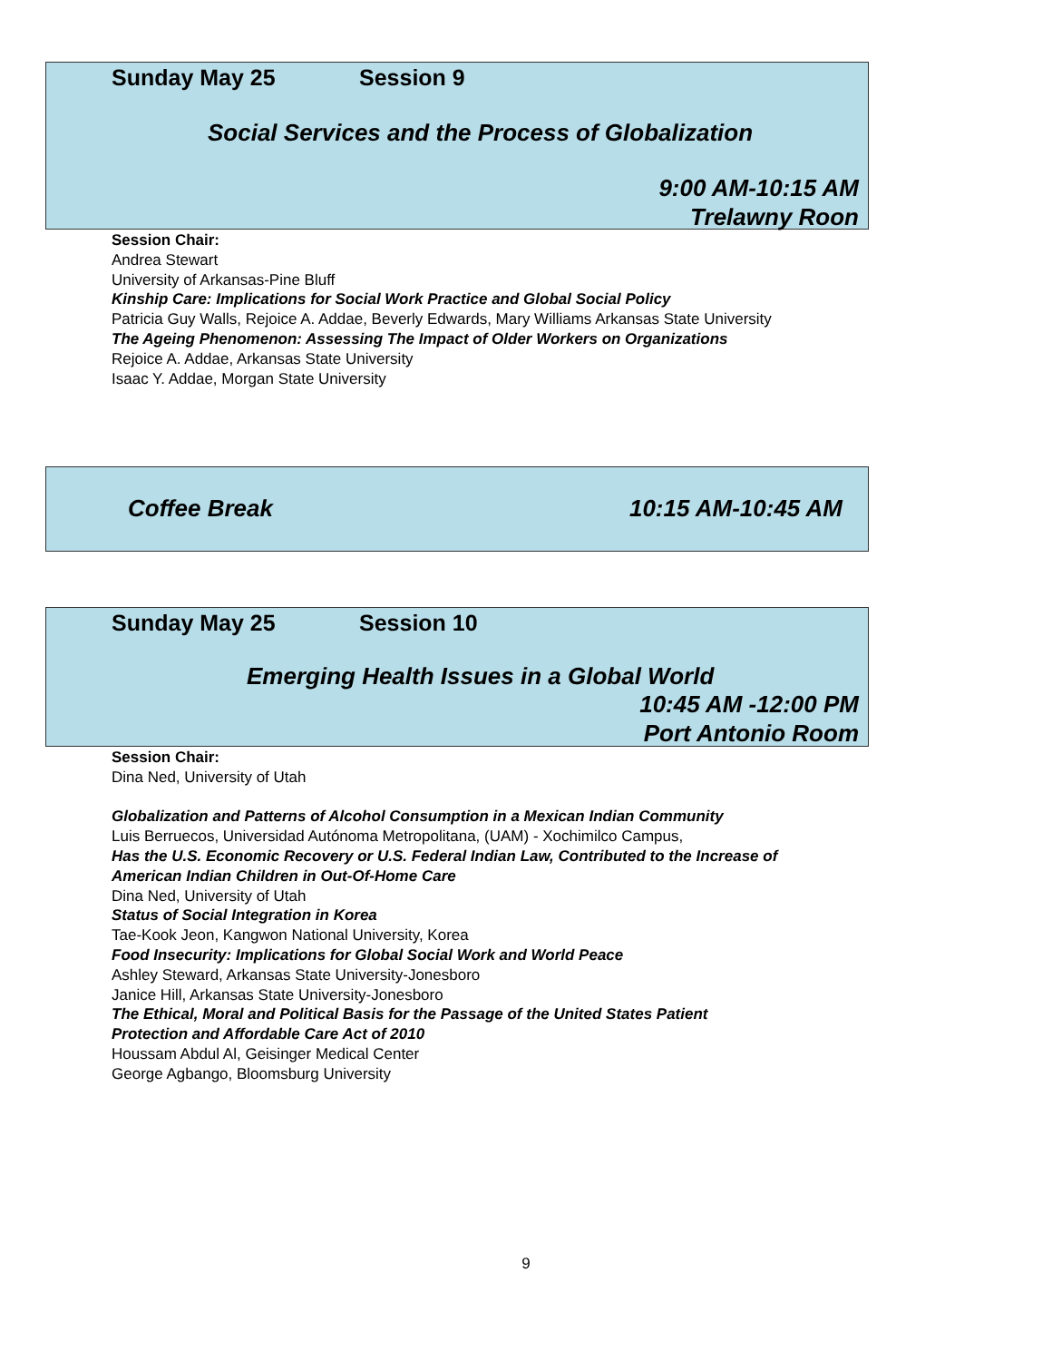Sunday May 25 Session 9
Social Services and the Process of Globalization
9:00 AM-10:15 AM
Trelawny Roon
Session Chair:
Andrea Stewart
University of Arkansas-Pine Bluff
Kinship Care: Implications for Social Work Practice and Global Social Policy
Patricia Guy Walls, Rejoice A. Addae, Beverly Edwards, Mary Williams Arkansas State University
The Ageing Phenomenon: Assessing The Impact of Older Workers on Organizations
Rejoice A. Addae, Arkansas State University
Isaac Y. Addae, Morgan State University
Coffee Break 10:15 AM-10:45 AM
Sunday May 25 Session 10
Emerging Health Issues in a Global World
10:45 AM -12:00 PM
Port Antonio Room
Session Chair:
Dina Ned, University of Utah
Globalization and Patterns of Alcohol Consumption in a Mexican Indian Community
Luis Berruecos, Universidad Autónoma Metropolitana, (UAM) - Xochimilco Campus,
Has the U.S. Economic Recovery or U.S. Federal Indian Law, Contributed to the Increase of
American Indian Children in Out-Of-Home Care
Dina Ned, University of Utah
Status of Social Integration in Korea
Tae-Kook Jeon, Kangwon National University, Korea
Food Insecurity: Implications for Global Social Work and World Peace
Ashley Steward, Arkansas State University-Jonesboro
Janice Hill, Arkansas State University-Jonesboro
The Ethical, Moral and Political Basis for the Passage of the United States Patient
Protection and Affordable Care Act of 2010
Houssam Abdul Al, Geisinger Medical Center
George Agbango, Bloomsburg University
9